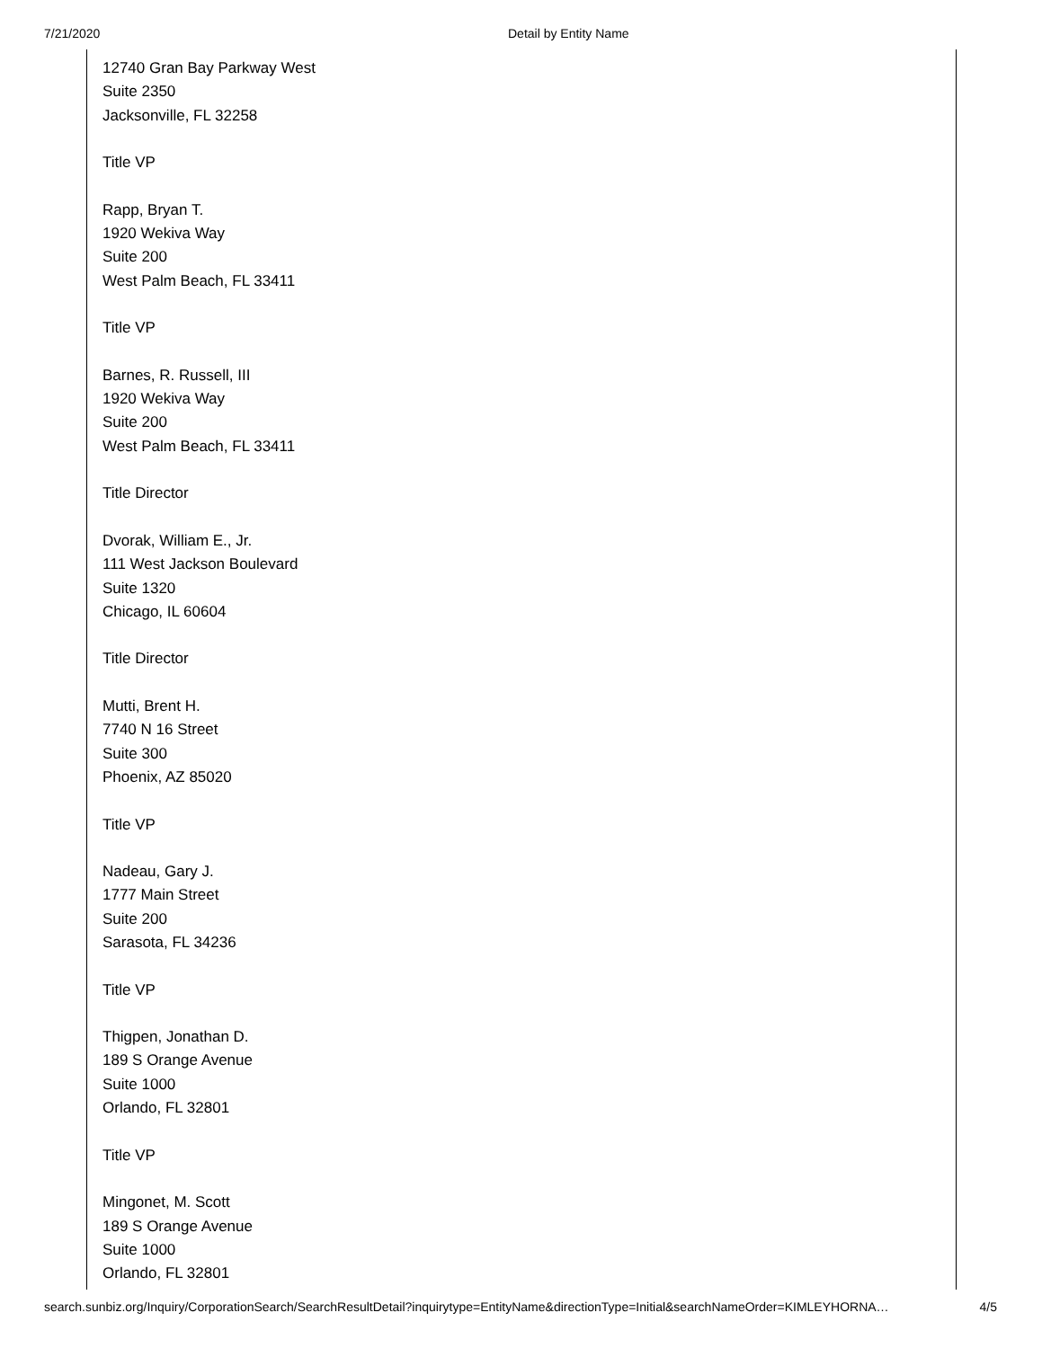7/21/2020 Detail by Entity Name
12740 Gran Bay Parkway West
Suite 2350
Jacksonville, FL 32258
Title VP
Rapp, Bryan T.
1920 Wekiva Way
Suite 200
West Palm Beach, FL 33411
Title VP
Barnes, R. Russell, III
1920 Wekiva Way
Suite 200
West Palm Beach, FL 33411
Title Director
Dvorak, William E., Jr.
111 West Jackson Boulevard
Suite 1320
Chicago, IL 60604
Title Director
Mutti, Brent H.
7740 N 16 Street
Suite 300
Phoenix, AZ 85020
Title VP
Nadeau, Gary J.
1777 Main Street
Suite 200
Sarasota, FL 34236
Title VP
Thigpen, Jonathan D.
189 S Orange Avenue
Suite 1000
Orlando, FL 32801
Title VP
Mingonet, M. Scott
189 S Orange Avenue
Suite 1000
Orlando, FL 32801
search.sunbiz.org/Inquiry/CorporationSearch/SearchResultDetail?inquirytype=EntityName&directionType=Initial&searchNameOrder=KIMLEYHORNA… 4/5